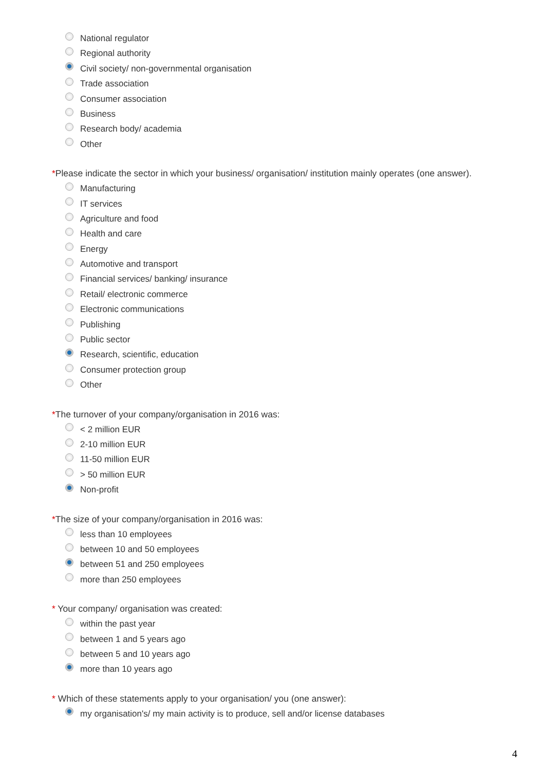National regulator
Regional authority
Civil society/ non-governmental organisation
Trade association
Consumer association
Business
Research body/ academia
Other
*Please indicate the sector in which your business/ organisation/ institution mainly operates (one answer).
Manufacturing
IT services
Agriculture and food
Health and care
Energy
Automotive and transport
Financial services/ banking/ insurance
Retail/ electronic commerce
Electronic communications
Publishing
Public sector
Research, scientific, education
Consumer protection group
Other
*The turnover of your company/organisation in 2016 was:
< 2 million EUR
2-10 million EUR
11-50 million EUR
> 50 million EUR
Non-profit
*The size of your company/organisation in 2016 was:
less than 10 employees
between 10 and 50 employees
between 51 and 250 employees
more than 250 employees
* Your company/ organisation was created:
within the past year
between 1 and 5 years ago
between 5 and 10 years ago
more than 10 years ago
* Which of these statements apply to your organisation/ you (one answer):
my organisation's/ my main activity is to produce, sell and/or license databases
4